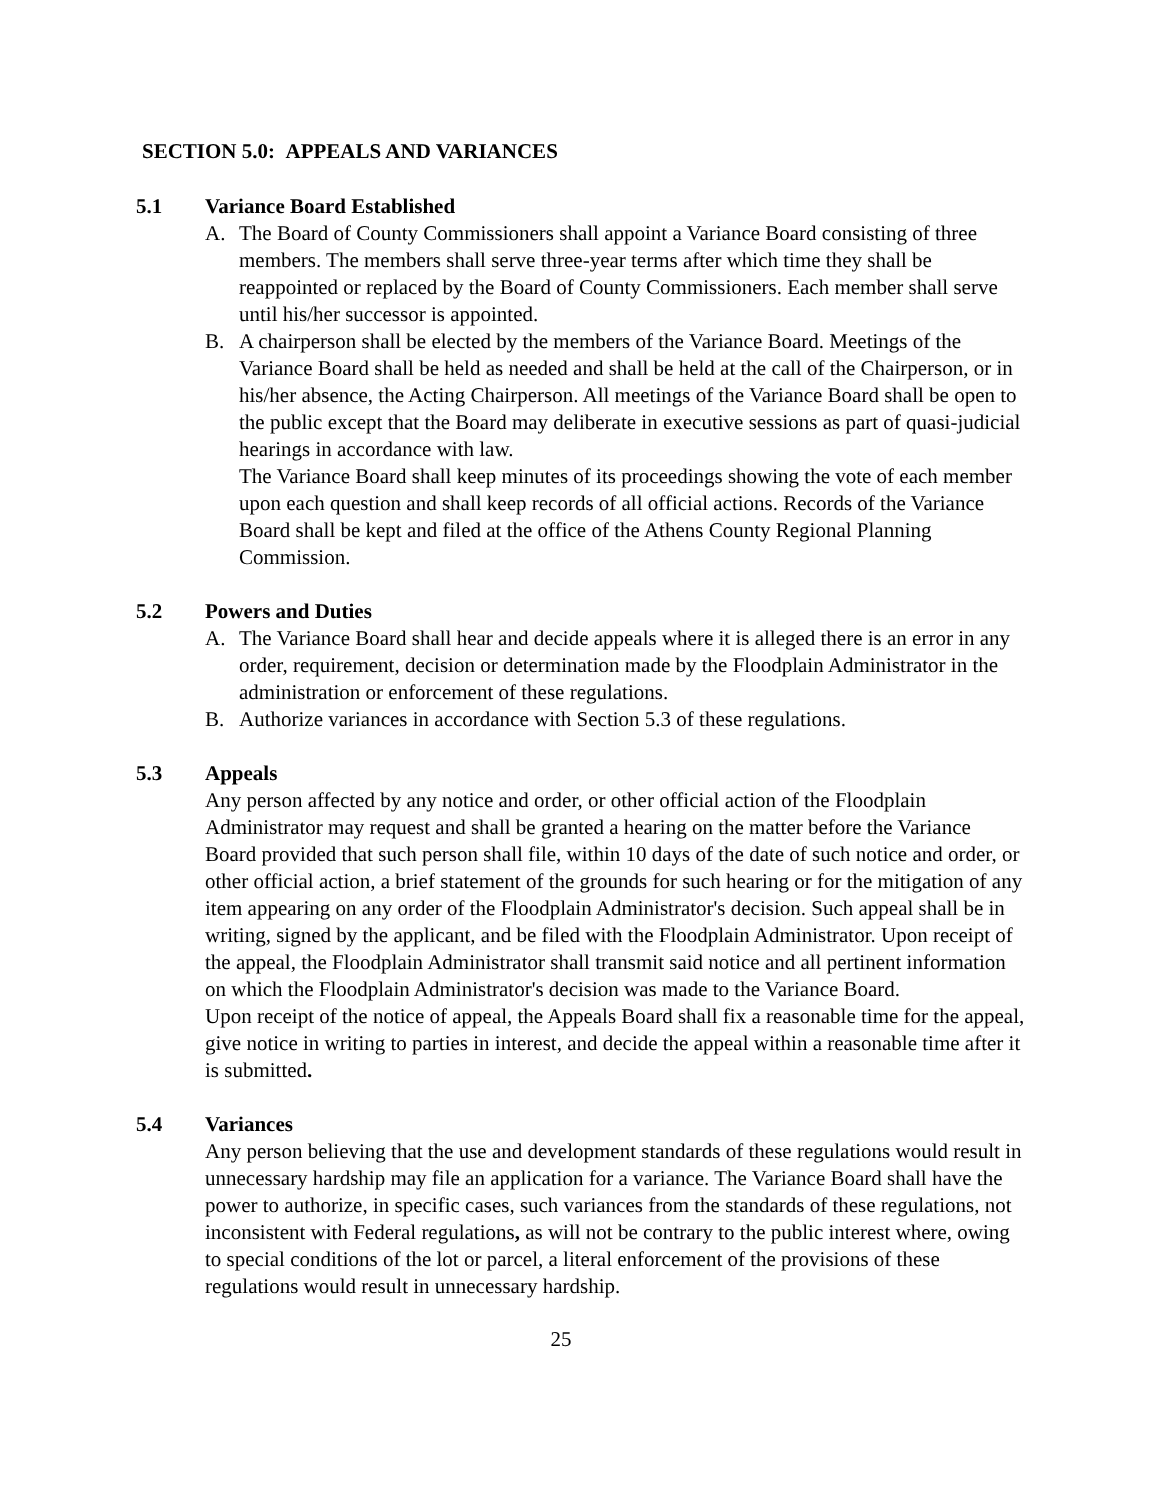SECTION 5.0: APPEALS AND VARIANCES
5.1 Variance Board Established
A. The Board of County Commissioners shall appoint a Variance Board consisting of three members. The members shall serve three-year terms after which time they shall be reappointed or replaced by the Board of County Commissioners. Each member shall serve until his/her successor is appointed.
B. A chairperson shall be elected by the members of the Variance Board. Meetings of the Variance Board shall be held as needed and shall be held at the call of the Chairperson, or in his/her absence, the Acting Chairperson. All meetings of the Variance Board shall be open to the public except that the Board may deliberate in executive sessions as part of quasi-judicial hearings in accordance with law.
The Variance Board shall keep minutes of its proceedings showing the vote of each member upon each question and shall keep records of all official actions. Records of the Variance Board shall be kept and filed at the office of the Athens County Regional Planning Commission.
5.2 Powers and Duties
A. The Variance Board shall hear and decide appeals where it is alleged there is an error in any order, requirement, decision or determination made by the Floodplain Administrator in the administration or enforcement of these regulations.
B. Authorize variances in accordance with Section 5.3 of these regulations.
5.3 Appeals
Any person affected by any notice and order, or other official action of the Floodplain Administrator may request and shall be granted a hearing on the matter before the Variance Board provided that such person shall file, within 10 days of the date of such notice and order, or other official action, a brief statement of the grounds for such hearing or for the mitigation of any item appearing on any order of the Floodplain Administrator's decision. Such appeal shall be in writing, signed by the applicant, and be filed with the Floodplain Administrator. Upon receipt of the appeal, the Floodplain Administrator shall transmit said notice and all pertinent information on which the Floodplain Administrator's decision was made to the Variance Board.
Upon receipt of the notice of appeal, the Appeals Board shall fix a reasonable time for the appeal, give notice in writing to parties in interest, and decide the appeal within a reasonable time after it is submitted.
5.4 Variances
Any person believing that the use and development standards of these regulations would result in unnecessary hardship may file an application for a variance. The Variance Board shall have the power to authorize, in specific cases, such variances from the standards of these regulations, not inconsistent with Federal regulations, as will not be contrary to the public interest where, owing to special conditions of the lot or parcel, a literal enforcement of the provisions of these regulations would result in unnecessary hardship.
25